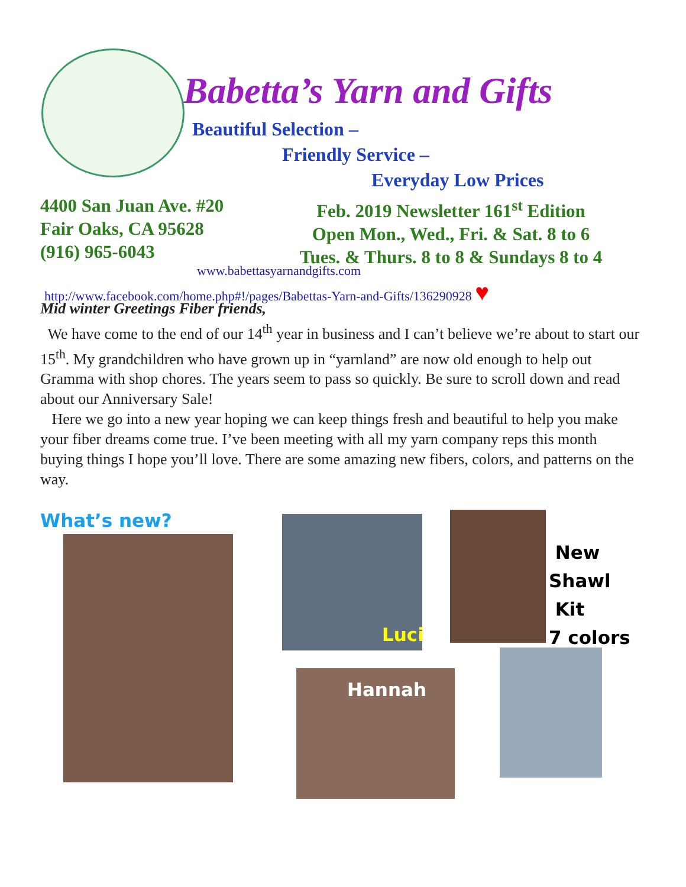Babetta’s Yarn and Gifts
Beautiful Selection –
Friendly Service –
Everyday Low Prices
4400 San Juan Ave. #20
Fair Oaks, CA 95628
(916) 965-6043
Feb. 2019 Newsletter 161<sup>st</sup> Edition
Open Mon., Wed., Fri. & Sat. 8 to 6
Tues. & Thurs. 8 to 8 & Sundays 8 to 4
www.babettasyarnandgifts.com
http://www.facebook.com/home.php#!/pages/Babettas-Yarn-and-Gifts/136290928 ♥
Mid winter Greetings Fiber friends,
We have come to the end of our 14<sup>th</sup> year in business and I can’t believe we’re about to start our 15<sup>th</sup>. My grandchildren who have grown up in “yarnland” are now old enough to help out Gramma with shop chores. The years seem to pass so quickly. Be sure to scroll down and read about our Anniversary Sale!
Here we go into a new year hoping we can keep things fresh and beautiful to help you make your fiber dreams come true. I’ve been meeting with all my yarn company reps this month buying things I hope you’ll love. There are some amazing new fibers, colors, and patterns on the way.
What’s new?
Luci
New
Shawl
Kit
7 colors
Hannah